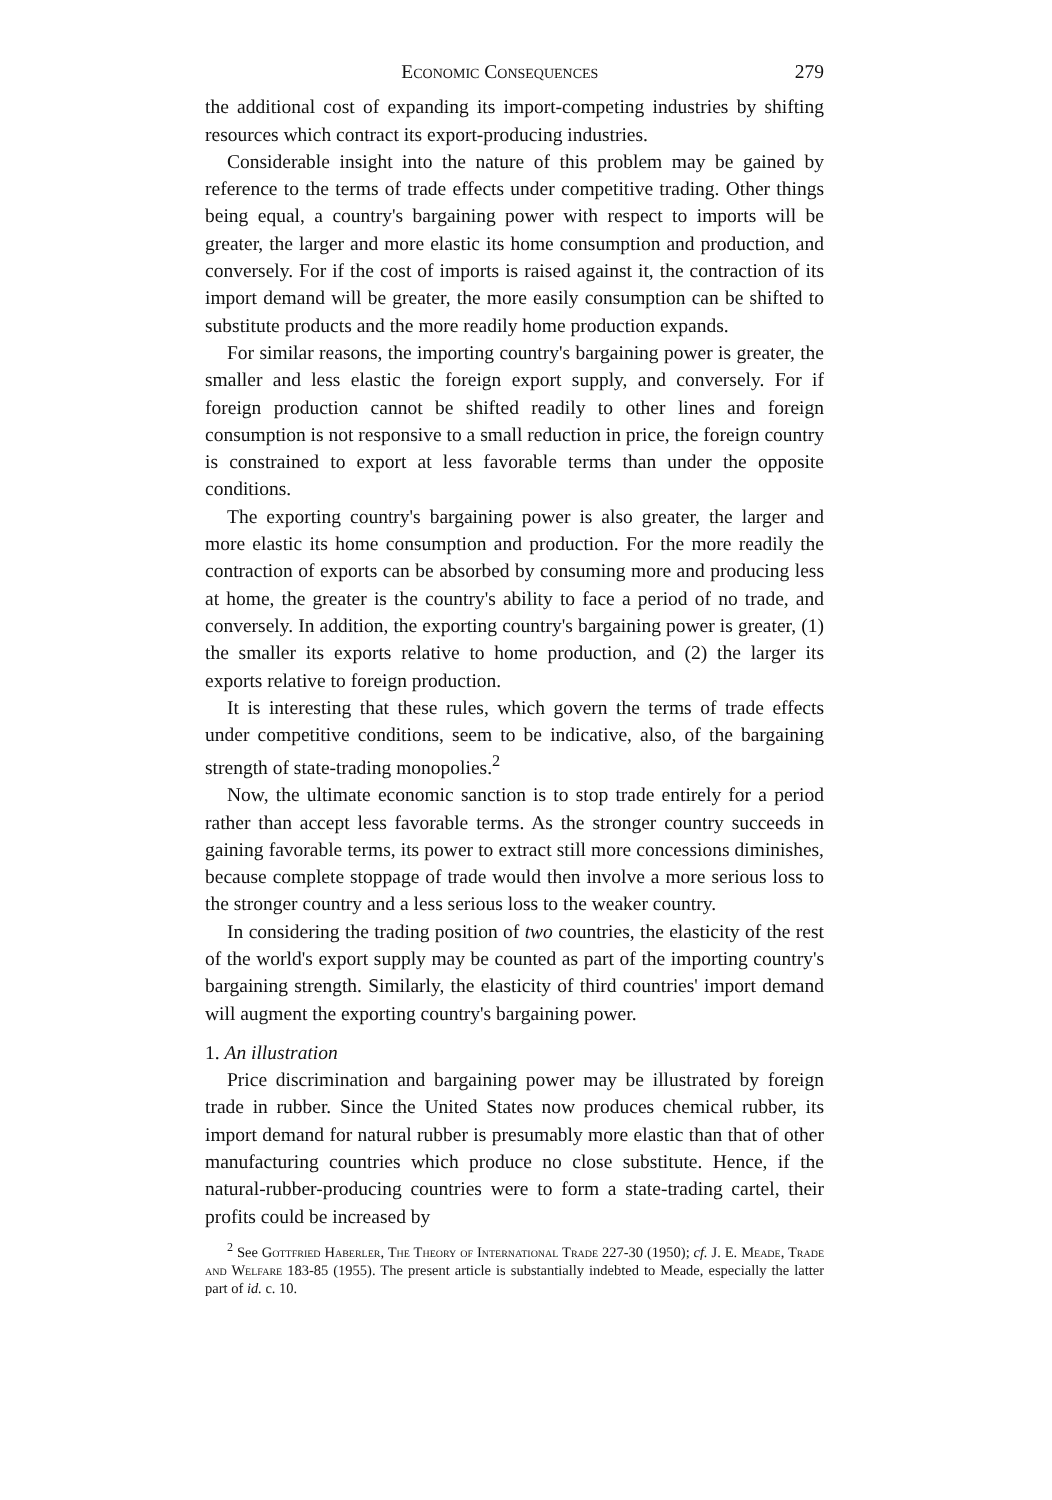Economic Consequences 279
the additional cost of expanding its import-competing industries by shifting resources which contract its export-producing industries.
Considerable insight into the nature of this problem may be gained by reference to the terms of trade effects under competitive trading. Other things being equal, a country's bargaining power with respect to imports will be greater, the larger and more elastic its home consumption and production, and conversely. For if the cost of imports is raised against it, the contraction of its import demand will be greater, the more easily consumption can be shifted to substitute products and the more readily home production expands.
For similar reasons, the importing country's bargaining power is greater, the smaller and less elastic the foreign export supply, and conversely. For if foreign production cannot be shifted readily to other lines and foreign consumption is not responsive to a small reduction in price, the foreign country is constrained to export at less favorable terms than under the opposite conditions.
The exporting country's bargaining power is also greater, the larger and more elastic its home consumption and production. For the more readily the contraction of exports can be absorbed by consuming more and producing less at home, the greater is the country's ability to face a period of no trade, and conversely. In addition, the exporting country's bargaining power is greater, (1) the smaller its exports relative to home production, and (2) the larger its exports relative to foreign production.
It is interesting that these rules, which govern the terms of trade effects under competitive conditions, seem to be indicative, also, of the bargaining strength of state-trading monopolies.<sup>2</sup>
Now, the ultimate economic sanction is to stop trade entirely for a period rather than accept less favorable terms. As the stronger country succeeds in gaining favorable terms, its power to extract still more concessions diminishes, because complete stoppage of trade would then involve a more serious loss to the stronger country and a less serious loss to the weaker country.
In considering the trading position of two countries, the elasticity of the rest of the world's export supply may be counted as part of the importing country's bargaining strength. Similarly, the elasticity of third countries' import demand will augment the exporting country's bargaining power.
1. An illustration
Price discrimination and bargaining power may be illustrated by foreign trade in rubber. Since the United States now produces chemical rubber, its import demand for natural rubber is presumably more elastic than that of other manufacturing countries which produce no close substitute. Hence, if the natural-rubber-producing countries were to form a state-trading cartel, their profits could be increased by
<sup>2</sup> See Gottfried Haberler, The Theory of International Trade 227-30 (1950); cf. J. E. Meade, Trade and Welfare 183-85 (1955). The present article is substantially indebted to Meade, especially the latter part of id. c. 10.